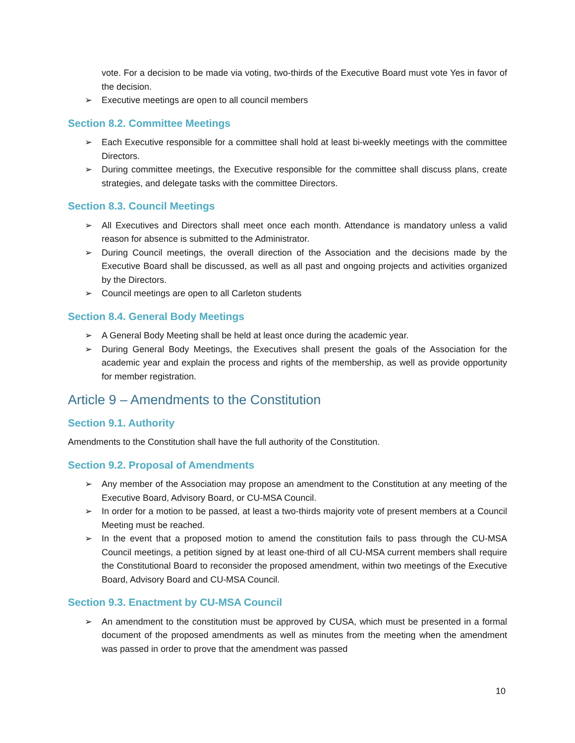vote. For a decision to be made via voting, two-thirds of the Executive Board must vote Yes in favor of the decision.
➢ Executive meetings are open to all council members
Section 8.2. Committee Meetings
➢ Each Executive responsible for a committee shall hold at least bi-weekly meetings with the committee Directors.
➢ During committee meetings, the Executive responsible for the committee shall discuss plans, create strategies, and delegate tasks with the committee Directors.
Section 8.3. Council Meetings
➢ All Executives and Directors shall meet once each month. Attendance is mandatory unless a valid reason for absence is submitted to the Administrator.
➢ During Council meetings, the overall direction of the Association and the decisions made by the Executive Board shall be discussed, as well as all past and ongoing projects and activities organized by the Directors.
➢ Council meetings are open to all Carleton students
Section 8.4. General Body Meetings
➢ A General Body Meeting shall be held at least once during the academic year.
➢ During General Body Meetings, the Executives shall present the goals of the Association for the academic year and explain the process and rights of the membership, as well as provide opportunity for member registration.
Article 9 – Amendments to the Constitution
Section 9.1. Authority
Amendments to the Constitution shall have the full authority of the Constitution.
Section 9.2. Proposal of Amendments
➢ Any member of the Association may propose an amendment to the Constitution at any meeting of the Executive Board, Advisory Board, or CU-MSA Council.
➢ In order for a motion to be passed, at least a two-thirds majority vote of present members at a Council Meeting must be reached.
➢ In the event that a proposed motion to amend the constitution fails to pass through the CU-MSA Council meetings, a petition signed by at least one-third of all CU-MSA current members shall require the Constitutional Board to reconsider the proposed amendment, within two meetings of the Executive Board, Advisory Board and CU-MSA Council.
Section 9.3. Enactment by CU-MSA Council
➢ An amendment to the constitution must be approved by CUSA, which must be presented in a formal document of the proposed amendments as well as minutes from the meeting when the amendment was passed in order to prove that the amendment was passed
10